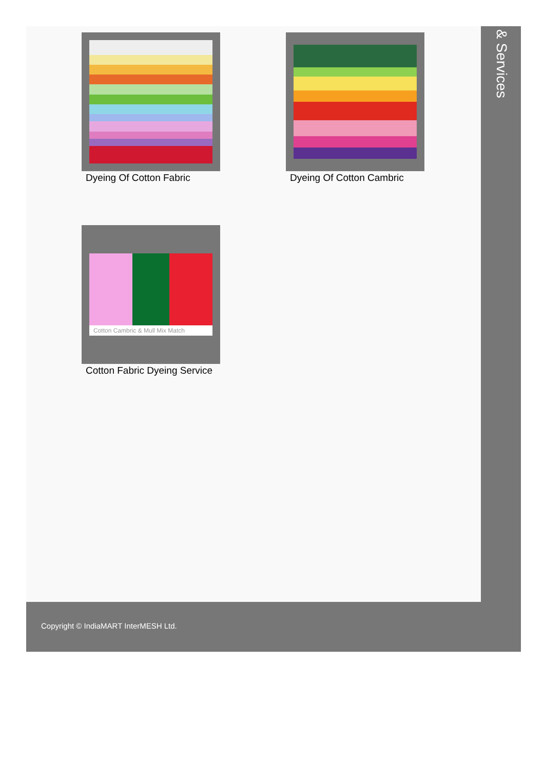Dyeing Of Cotton Fabric Dyeing Of Cotton Cambric
Cotton Cambric & Mull Mix Match
Cotton Fabric Dyeing Service
& Services
Copyright © IndiaMART InterMESH Ltd.